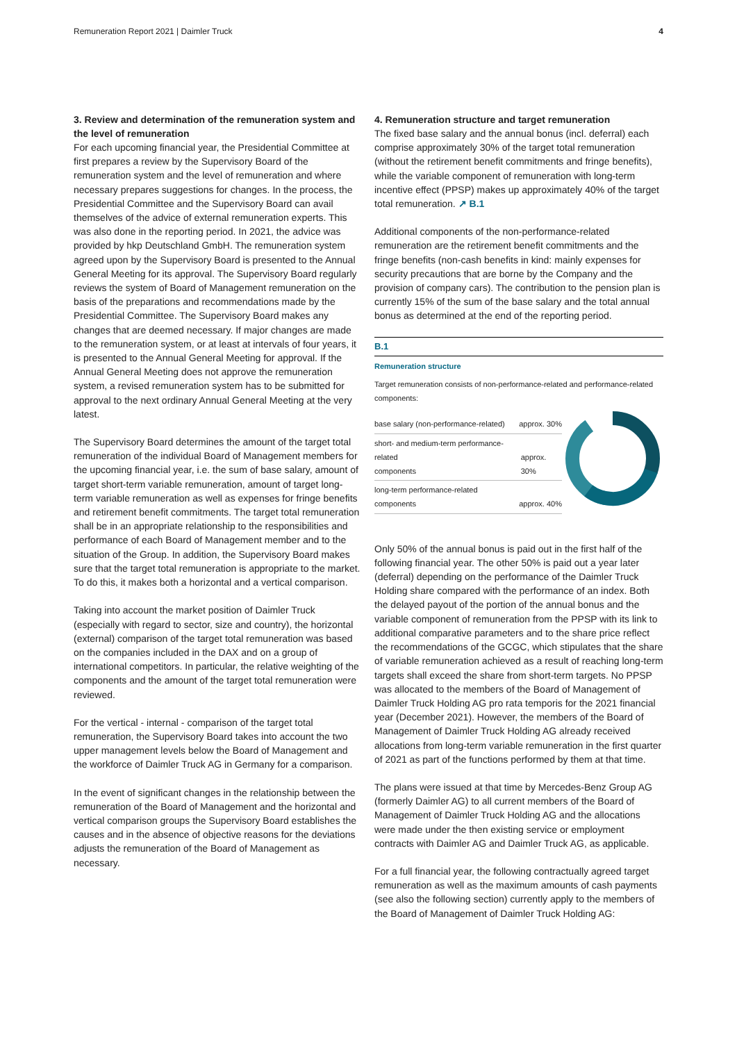Remuneration Report 2021 | Daimler Truck 4
3. Review and determination of the remuneration system and the level of remuneration
For each upcoming financial year, the Presidential Committee at first prepares a review by the Supervisory Board of the remuneration system and the level of remuneration and where necessary prepares suggestions for changes. In the process, the Presidential Committee and the Supervisory Board can avail themselves of the advice of external remuneration experts. This was also done in the reporting period. In 2021, the advice was provided by hkp Deutschland GmbH. The remuneration system agreed upon by the Supervisory Board is presented to the Annual General Meeting for its approval. The Supervisory Board regularly reviews the system of Board of Management remuneration on the basis of the preparations and recommendations made by the Presidential Committee. The Supervisory Board makes any changes that are deemed necessary. If major changes are made to the remuneration system, or at least at intervals of four years, it is presented to the Annual General Meeting for approval. If the Annual General Meeting does not approve the remuneration system, a revised remuneration system has to be submitted for approval to the next ordinary Annual General Meeting at the very latest.
The Supervisory Board determines the amount of the target total remuneration of the individual Board of Management members for the upcoming financial year, i.e. the sum of base salary, amount of target short-term variable remuneration, amount of target long-term variable remuneration as well as expenses for fringe benefits and retirement benefit commitments. The target total remuneration shall be in an appropriate relationship to the responsibilities and performance of each Board of Management member and to the situation of the Group. In addition, the Supervisory Board makes sure that the target total remuneration is appropriate to the market. To do this, it makes both a horizontal and a vertical comparison.
Taking into account the market position of Daimler Truck (especially with regard to sector, size and country), the horizontal (external) comparison of the target total remuneration was based on the companies included in the DAX and on a group of international competitors. In particular, the relative weighting of the components and the amount of the target total remuneration were reviewed.
For the vertical - internal - comparison of the target total remuneration, the Supervisory Board takes into account the two upper management levels below the Board of Management and the workforce of Daimler Truck AG in Germany for a comparison.
In the event of significant changes in the relationship between the remuneration of the Board of Management and the horizontal and vertical comparison groups the Supervisory Board establishes the causes and in the absence of objective reasons for the deviations adjusts the remuneration of the Board of Management as necessary.
4. Remuneration structure and target remuneration
The fixed base salary and the annual bonus (incl. deferral) each comprise approximately 30% of the target total remuneration (without the retirement benefit commitments and fringe benefits), while the variable component of remuneration with long-term incentive effect (PPSP) makes up approximately 40% of the target total remuneration. ↗ B.1
Additional components of the non-performance-related remuneration are the retirement benefit commitments and the fringe benefits (non-cash benefits in kind: mainly expenses for security precautions that are borne by the Company and the provision of company cars). The contribution to the pension plan is currently 15% of the sum of the base salary and the total annual bonus as determined at the end of the reporting period.
B.1
Remuneration structure
Target remuneration consists of non-performance-related and performance-related components:
base salary (non-performance-related) approx. 30%
short- and medium-term performance-related
components
approx. 30%
long-term performance-related
components
approx. 40%
Only 50% of the annual bonus is paid out in the first half of the following financial year. The other 50% is paid out a year later (deferral) depending on the performance of the Daimler Truck Holding share compared with the performance of an index. Both the delayed payout of the portion of the annual bonus and the variable component of remuneration from the PPSP with its link to additional comparative parameters and to the share price reflect the recommendations of the GCGC, which stipulates that the share of variable remuneration achieved as a result of reaching long-term targets shall exceed the share from short-term targets. No PPSP was allocated to the members of the Board of Management of Daimler Truck Holding AG pro rata temporis for the 2021 financial year (December 2021). However, the members of the Board of Management of Daimler Truck Holding AG already received allocations from long-term variable remuneration in the first quarter of 2021 as part of the functions performed by them at that time.
The plans were issued at that time by Mercedes-Benz Group AG (formerly Daimler AG) to all current members of the Board of Management of Daimler Truck Holding AG and the allocations were made under the then existing service or employment contracts with Daimler AG and Daimler Truck AG, as applicable.
For a full financial year, the following contractually agreed target remuneration as well as the maximum amounts of cash payments (see also the following section) currently apply to the members of the Board of Management of Daimler Truck Holding AG: